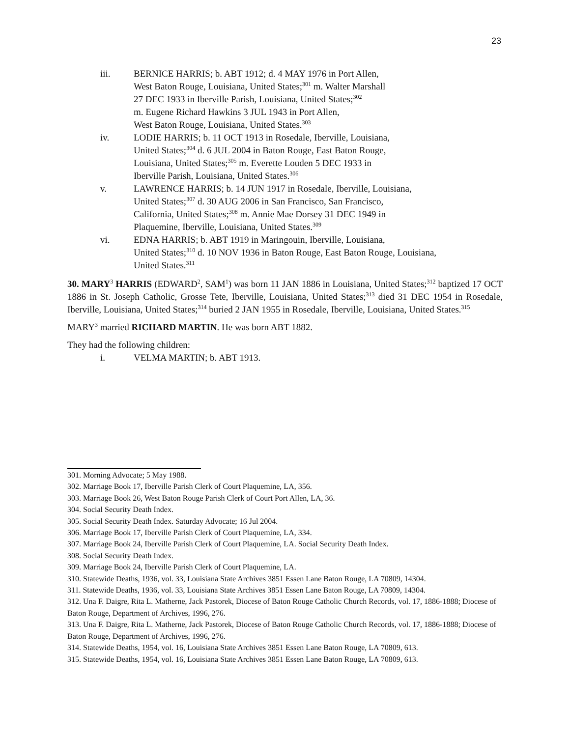23
iii. BERNICE HARRIS; b. ABT 1912; d. 4 MAY 1976 in Port Allen,
West Baton Rouge, Louisiana, United States;<sup>301</sup> m. Walter Marshall
27 DEC 1933 in Iberville Parish, Louisiana, United States;<sup>302</sup>
m. Eugene Richard Hawkins 3 JUL 1943 in Port Allen,
West Baton Rouge, Louisiana, United States.<sup>303</sup>
iv. LODIE HARRIS; b. 11 OCT 1913 in Rosedale, Iberville, Louisiana,
United States;<sup>304</sup> d. 6 JUL 2004 in Baton Rouge, East Baton Rouge,
Louisiana, United States;<sup>305</sup> m. Everette Louden 5 DEC 1933 in
Iberville Parish, Louisiana, United States.<sup>306</sup>
v. LAWRENCE HARRIS; b. 14 JUN 1917 in Rosedale, Iberville, Louisiana,
United States;<sup>307</sup> d. 30 AUG 2006 in San Francisco, San Francisco,
California, United States;<sup>308</sup> m. Annie Mae Dorsey 31 DEC 1949 in
Plaquemine, Iberville, Louisiana, United States.<sup>309</sup>
vi. EDNA HARRIS; b. ABT 1919 in Maringouin, Iberville, Louisiana,
United States;<sup>310</sup> d. 10 NOV 1936 in Baton Rouge, East Baton Rouge, Louisiana,
United States.<sup>311</sup>
30. MARY<sup>3</sup> HARRIS (EDWARD<sup>2</sup>, SAM<sup>1</sup>) was born 11 JAN 1886 in Louisiana, United States;<sup>312</sup> baptized 17 OCT 1886 in St. Joseph Catholic, Grosse Tete, Iberville, Louisiana, United States;<sup>313</sup> died 31 DEC 1954 in Rosedale, Iberville, Louisiana, United States;<sup>314</sup> buried 2 JAN 1955 in Rosedale, Iberville, Louisiana, United States.<sup>315</sup>
MARY<sup>3</sup> married RICHARD MARTIN. He was born ABT 1882.
They had the following children:
i. VELMA MARTIN; b. ABT 1913.
301. Morning Advocate; 5 May 1988.
302. Marriage Book 17, Iberville Parish Clerk of Court Plaquemine, LA, 356.
303. Marriage Book 26, West Baton Rouge Parish Clerk of Court Port Allen, LA, 36.
304. Social Security Death Index.
305. Social Security Death Index. Saturday Advocate; 16 Jul 2004.
306. Marriage Book 17, Iberville Parish Clerk of Court Plaquemine, LA, 334.
307. Marriage Book 24, Iberville Parish Clerk of Court Plaquemine, LA. Social Security Death Index.
308. Social Security Death Index.
309. Marriage Book 24, Iberville Parish Clerk of Court Plaquemine, LA.
310. Statewide Deaths, 1936, vol. 33, Louisiana State Archives 3851 Essen Lane Baton Rouge, LA 70809, 14304.
311. Statewide Deaths, 1936, vol. 33, Louisiana State Archives 3851 Essen Lane Baton Rouge, LA 70809, 14304.
312. Una F. Daigre, Rita L. Matherne, Jack Pastorek, Diocese of Baton Rouge Catholic Church Records, vol. 17, 1886-1888; Diocese of Baton Rouge, Department of Archives, 1996, 276.
313. Una F. Daigre, Rita L. Matherne, Jack Pastorek, Diocese of Baton Rouge Catholic Church Records, vol. 17, 1886-1888; Diocese of Baton Rouge, Department of Archives, 1996, 276.
314. Statewide Deaths, 1954, vol. 16, Louisiana State Archives 3851 Essen Lane Baton Rouge, LA 70809, 613.
315. Statewide Deaths, 1954, vol. 16, Louisiana State Archives 3851 Essen Lane Baton Rouge, LA 70809, 613.